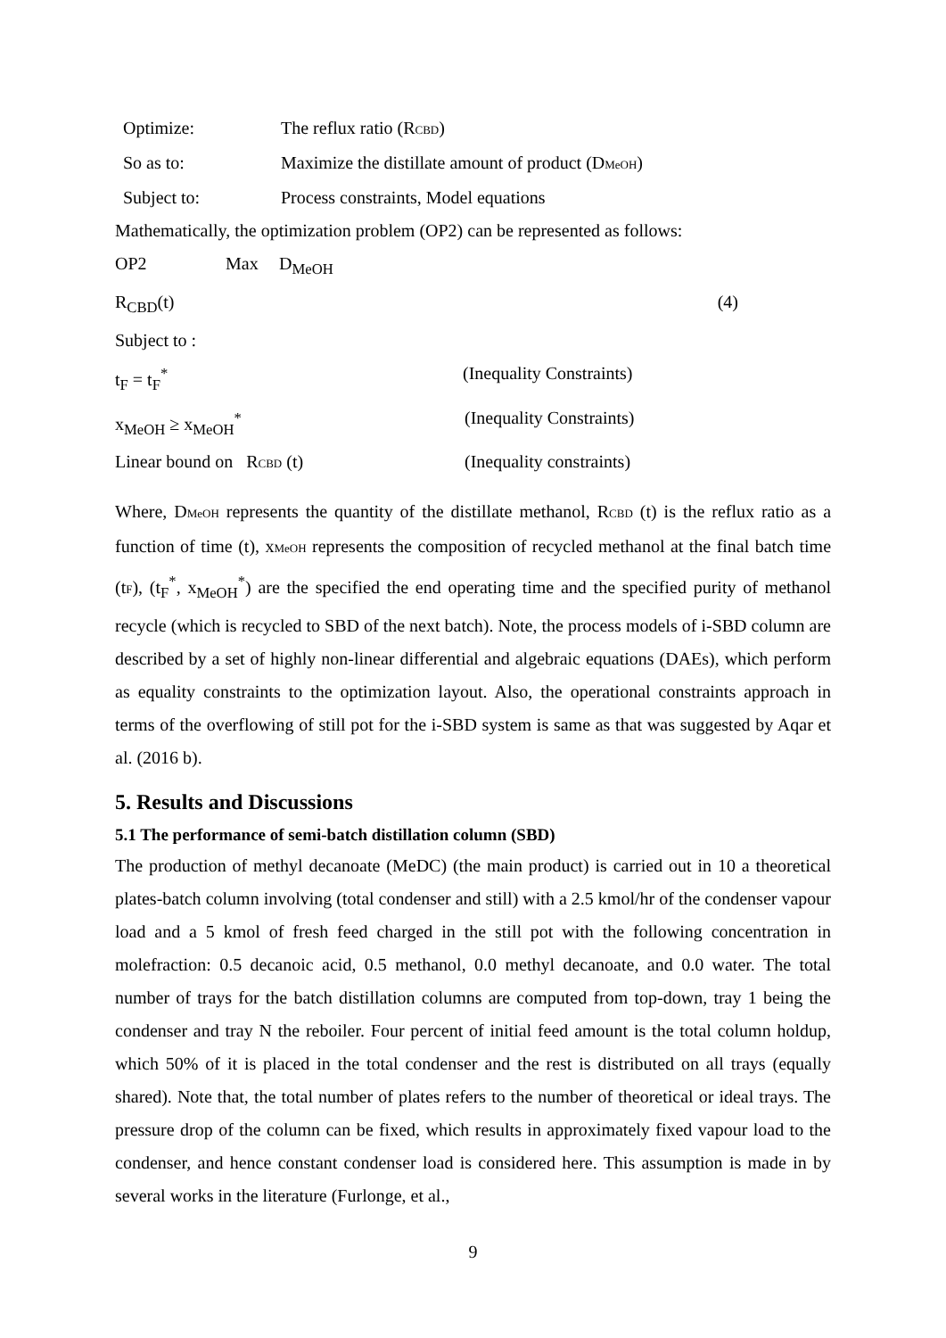Optimize: The reflux ratio (RCBD)
So as to: Maximize the distillate amount of product (DMeOH)
Subject to: Process constraints, Model equations
Mathematically, the optimization problem (OP2) can be represented as follows:
OP2 Max D<sub>MeOH</sub>
R<sub>CBD</sub>(t) (4)
Subject to :
t<sub>F</sub> = t<sub>F</sub><sup>*</sup> (Inequality Constraints)
x<sub>MeOH</sub> ≥ x<sub>MeOH</sub><sup>*</sup> (Inequality Constraints)
Linear bound on RCBD (t) (Inequality constraints)
Where, DMeOH represents the quantity of the distillate methanol, RCBD (t) is the reflux ratio as a function of time (t), xMeOH represents the composition of recycled methanol at the final batch time (tF), (t<sub>F</sub><sup>*</sup>, x<sub>MeOH</sub><sup>*</sup>) are the specified the end operating time and the specified purity of methanol recycle (which is recycled to SBD of the next batch). Note, the process models of i-SBD column are described by a set of highly non-linear differential and algebraic equations (DAEs), which perform as equality constraints to the optimization layout. Also, the operational constraints approach in terms of the overflowing of still pot for the i-SBD system is same as that was suggested by Aqar et al. (2016 b).
5. Results and Discussions
5.1 The performance of semi-batch distillation column (SBD)
The production of methyl decanoate (MeDC) (the main product) is carried out in 10 a theoretical plates-batch column involving (total condenser and still) with a 2.5 kmol/hr of the condenser vapour load and a 5 kmol of fresh feed charged in the still pot with the following concentration in molefraction: 0.5 decanoic acid, 0.5 methanol, 0.0 methyl decanoate, and 0.0 water. The total number of trays for the batch distillation columns are computed from top-down, tray 1 being the condenser and tray N the reboiler. Four percent of initial feed amount is the total column holdup, which 50% of it is placed in the total condenser and the rest is distributed on all trays (equally shared). Note that, the total number of plates refers to the number of theoretical or ideal trays. The pressure drop of the column can be fixed, which results in approximately fixed vapour load to the condenser, and hence constant condenser load is considered here. This assumption is made in by several works in the literature (Furlonge, et al.,
9